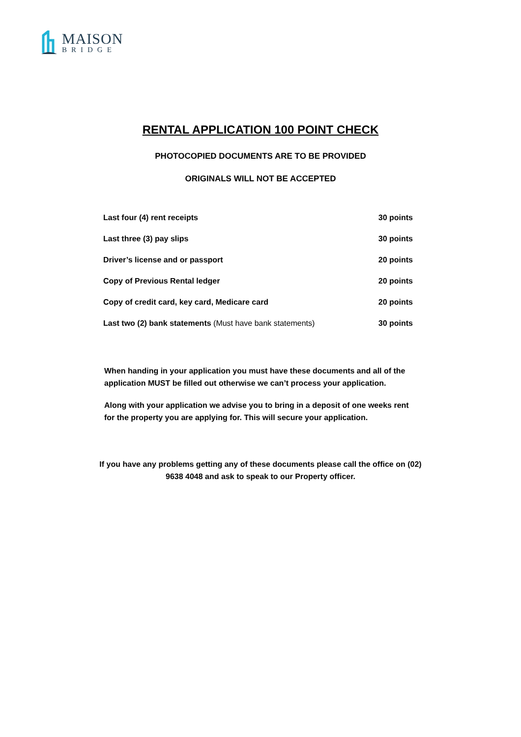MAISON
BRIDGE
RENTAL APPLICATION 100 POINT CHECK
PHOTOCOPIED DOCUMENTS ARE TO BE PROVIDED
ORIGINALS WILL NOT BE ACCEPTED
| Last four (4) rent receipts | 30 points |
| Last three (3) pay slips | 30 points |
| Driver’s license and or passport | 20 points |
| Copy of Previous Rental ledger | 20 points |
| Copy of credit card, key card, Medicare card | 20 points |
| Last two (2) bank statements (Must have bank statements) | 30 points |
When handing in your application you must have these documents and all of the application MUST be filled out otherwise we can’t process your application.
Along with your application we advise you to bring in a deposit of one weeks rent for the property you are applying for. This will secure your application.
If you have any problems getting any of these documents please call the office on (02) 9638 4048 and ask to speak to our Property officer.